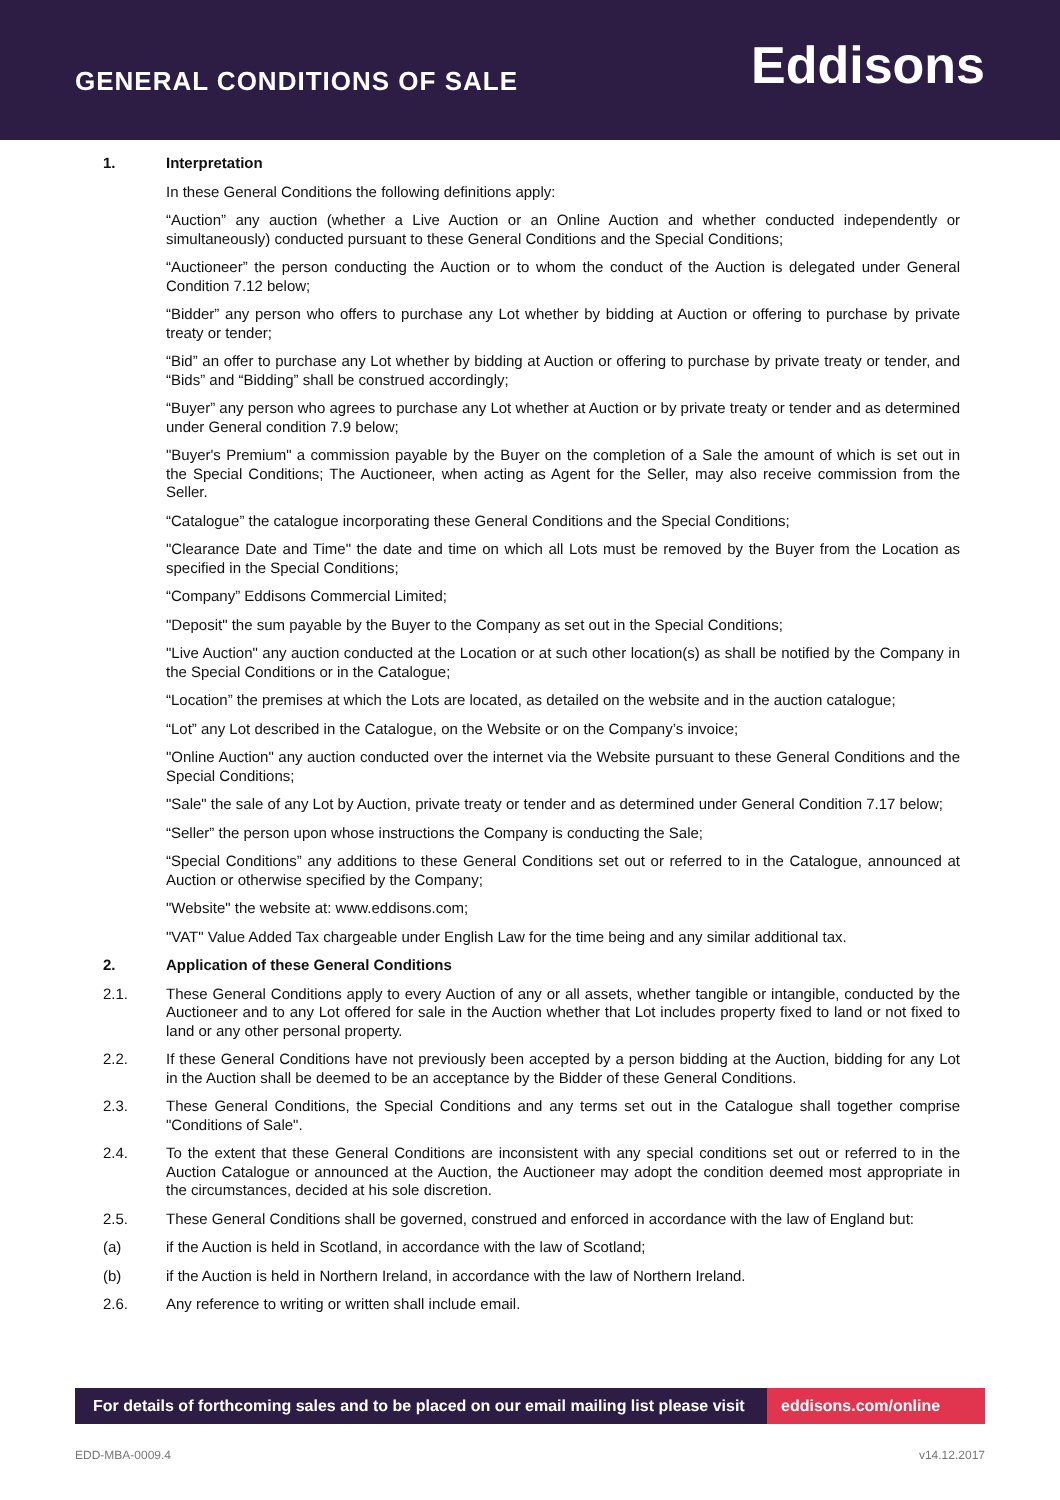GENERAL CONDITIONS OF SALE
Eddisons
1. Interpretation
In these General Conditions the following definitions apply:
“Auction” any auction (whether a Live Auction or an Online Auction and whether conducted independently or simultaneously) conducted pursuant to these General Conditions and the Special Conditions;
“Auctioneer” the person conducting the Auction or to whom the conduct of the Auction is delegated under General Condition 7.12 below;
“Bidder” any person who offers to purchase any Lot whether by bidding at Auction or offering to purchase by private treaty or tender;
“Bid” an offer to purchase any Lot whether by bidding at Auction or offering to purchase by private treaty or tender, and “Bids” and “Bidding” shall be construed accordingly;
“Buyer” any person who agrees to purchase any Lot whether at Auction or by private treaty or tender and as determined under General condition 7.9 below;
"Buyer's Premium" a commission payable by the Buyer on the completion of a Sale the amount of which is set out in the Special Conditions; The Auctioneer, when acting as Agent for the Seller, may also receive commission from the Seller.
“Catalogue” the catalogue incorporating these General Conditions and the Special Conditions;
"Clearance Date and Time" the date and time on which all Lots must be removed by the Buyer from the Location as specified in the Special Conditions;
“Company” Eddisons Commercial Limited;
"Deposit" the sum payable by the Buyer to the Company as set out in the Special Conditions;
"Live Auction" any auction conducted at the Location or at such other location(s) as shall be notified by the Company in the Special Conditions or in the Catalogue;
“Location” the premises at which the Lots are located, as detailed on the website and in the auction catalogue;
“Lot” any Lot described in the Catalogue, on the Website or on the Company’s invoice;
"Online Auction" any auction conducted over the internet via the Website pursuant to these General Conditions and the Special Conditions;
"Sale" the sale of any Lot by Auction, private treaty or tender and as determined under General Condition 7.17 below;
“Seller” the person upon whose instructions the Company is conducting the Sale;
“Special Conditions” any additions to these General Conditions set out or referred to in the Catalogue, announced at Auction or otherwise specified by the Company;
"Website" the website at: www.eddisons.com;
"VAT" Value Added Tax chargeable under English Law for the time being and any similar additional tax.
2. Application of these General Conditions
2.1. These General Conditions apply to every Auction of any or all assets, whether tangible or intangible, conducted by the Auctioneer and to any Lot offered for sale in the Auction whether that Lot includes property fixed to land or not fixed to land or any other personal property.
2.2. If these General Conditions have not previously been accepted by a person bidding at the Auction, bidding for any Lot in the Auction shall be deemed to be an acceptance by the Bidder of these General Conditions.
2.3. These General Conditions, the Special Conditions and any terms set out in the Catalogue shall together comprise "Conditions of Sale".
2.4. To the extent that these General Conditions are inconsistent with any special conditions set out or referred to in the Auction Catalogue or announced at the Auction, the Auctioneer may adopt the condition deemed most appropriate in the circumstances, decided at his sole discretion.
2.5. These General Conditions shall be governed, construed and enforced in accordance with the law of England but:
(a) if the Auction is held in Scotland, in accordance with the law of Scotland;
(b) if the Auction is held in Northern Ireland, in accordance with the law of Northern Ireland.
2.6. Any reference to writing or written shall include email.
For details of forthcoming sales and to be placed on our email mailing list please visit
eddisons.com/online
EDD-MBA-0009.4 v14.12.2017